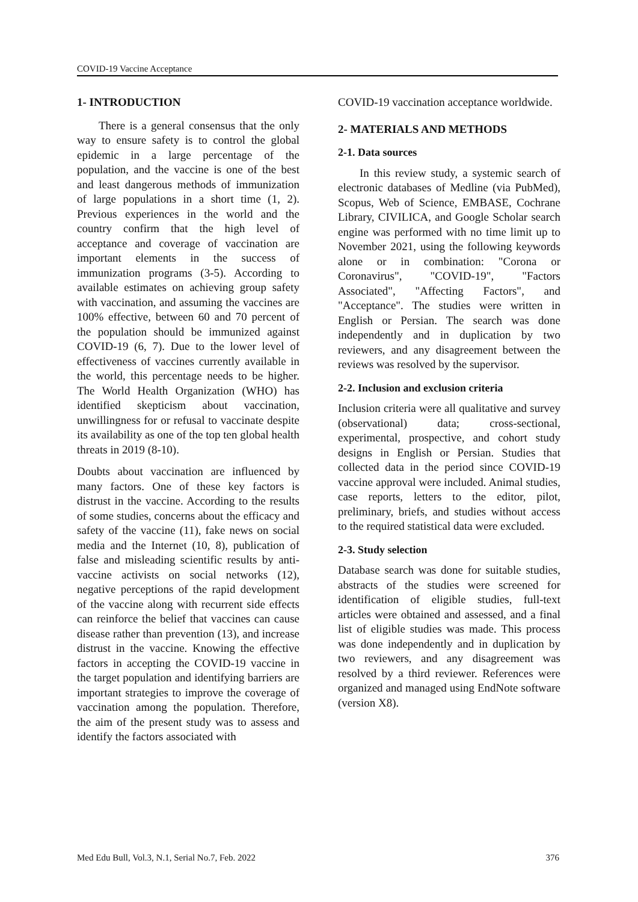COVID-19 Vaccine Acceptance
1- INTRODUCTION
There is a general consensus that the only way to ensure safety is to control the global epidemic in a large percentage of the population, and the vaccine is one of the best and least dangerous methods of immunization of large populations in a short time (1, 2). Previous experiences in the world and the country confirm that the high level of acceptance and coverage of vaccination are important elements in the success of immunization programs (3-5). According to available estimates on achieving group safety with vaccination, and assuming the vaccines are 100% effective, between 60 and 70 percent of the population should be immunized against COVID-19 (6, 7). Due to the lower level of effectiveness of vaccines currently available in the world, this percentage needs to be higher. The World Health Organization (WHO) has identified skepticism about vaccination, unwillingness for or refusal to vaccinate despite its availability as one of the top ten global health threats in 2019 (8-10).
Doubts about vaccination are influenced by many factors. One of these key factors is distrust in the vaccine. According to the results of some studies, concerns about the efficacy and safety of the vaccine (11), fake news on social media and the Internet (10, 8), publication of false and misleading scientific results by anti-vaccine activists on social networks (12), negative perceptions of the rapid development of the vaccine along with recurrent side effects can reinforce the belief that vaccines can cause disease rather than prevention (13), and increase distrust in the vaccine. Knowing the effective factors in accepting the COVID-19 vaccine in the target population and identifying barriers are important strategies to improve the coverage of vaccination among the population. Therefore, the aim of the present study was to assess and identify the factors associated with
COVID-19 vaccination acceptance worldwide.
2- MATERIALS AND METHODS
2-1. Data sources
In this review study, a systemic search of electronic databases of Medline (via PubMed), Scopus, Web of Science, EMBASE, Cochrane Library, CIVILICA, and Google Scholar search engine was performed with no time limit up to November 2021, using the following keywords alone or in combination: "Corona or Coronavirus", "COVID-19", "Factors Associated", "Affecting Factors", and "Acceptance". The studies were written in English or Persian. The search was done independently and in duplication by two reviewers, and any disagreement between the reviews was resolved by the supervisor.
2-2. Inclusion and exclusion criteria
Inclusion criteria were all qualitative and survey (observational) data; cross-sectional, experimental, prospective, and cohort study designs in English or Persian. Studies that collected data in the period since COVID-19 vaccine approval were included. Animal studies, case reports, letters to the editor, pilot, preliminary, briefs, and studies without access to the required statistical data were excluded.
2-3. Study selection
Database search was done for suitable studies, abstracts of the studies were screened for identification of eligible studies, full-text articles were obtained and assessed, and a final list of eligible studies was made. This process was done independently and in duplication by two reviewers, and any disagreement was resolved by a third reviewer. References were organized and managed using EndNote software (version X8).
Med Edu Bull, Vol.3, N.1, Serial No.7, Feb. 2022 376